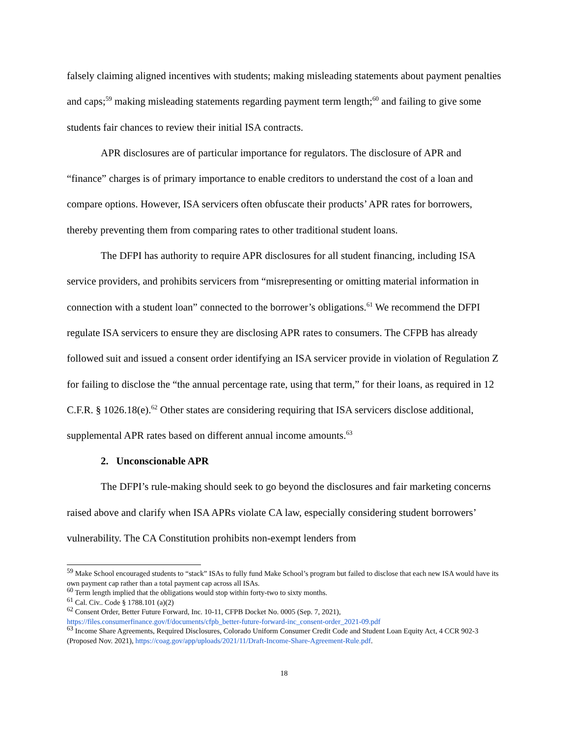falsely claiming aligned incentives with students; making misleading statements about payment penalties and caps;<sup>59</sup> making misleading statements regarding payment term length;<sup>60</sup> and failing to give some students fair chances to review their initial ISA contracts.
APR disclosures are of particular importance for regulators. The disclosure of APR and “finance” charges is of primary importance to enable creditors to understand the cost of a loan and compare options. However, ISA servicers often obfuscate their products’ APR rates for borrowers, thereby preventing them from comparing rates to other traditional student loans.
The DFPI has authority to require APR disclosures for all student financing, including ISA service providers, and prohibits servicers from “misrepresenting or omitting material information in connection with a student loan” connected to the borrower’s obligations.<sup>61</sup> We recommend the DFPI regulate ISA servicers to ensure they are disclosing APR rates to consumers. The CFPB has already followed suit and issued a consent order identifying an ISA servicer provide in violation of Regulation Z for failing to disclose the “the annual percentage rate, using that term,” for their loans, as required in 12 C.F.R. § 1026.18(e).<sup>62</sup> Other states are considering requiring that ISA servicers disclose additional, supplemental APR rates based on different annual income amounts.<sup>63</sup>
2. Unconscionable APR
The DFPI’s rule-making should seek to go beyond the disclosures and fair marketing concerns raised above and clarify when ISA APRs violate CA law, especially considering student borrowers’ vulnerability. The CA Constitution prohibits non-exempt lenders from
<sup>59</sup> Make School encouraged students to “stack” ISAs to fully fund Make School’s program but failed to disclose that each new ISA would have its own payment cap rather than a total payment cap across all ISAs.
<sup>60</sup> Term length implied that the obligations would stop within forty-two to sixty months.
<sup>61</sup> Cal. Civ.. Code § 1788.101 (a)(2)
<sup>62</sup> Consent Order, Better Future Forward, Inc. 10-11, CFPB Docket No. 0005 (Sep. 7, 2021), https://files.consumerfinance.gov/f/documents/cfpb_better-future-forward-inc_consent-order_2021-09.pdf
<sup>63</sup> Income Share Agreements, Required Disclosures, Colorado Uniform Consumer Credit Code and Student Loan Equity Act, 4 CCR 902-3 (Proposed Nov. 2021), https://coag.gov/app/uploads/2021/11/Draft-Income-Share-Agreement-Rule.pdf.
18